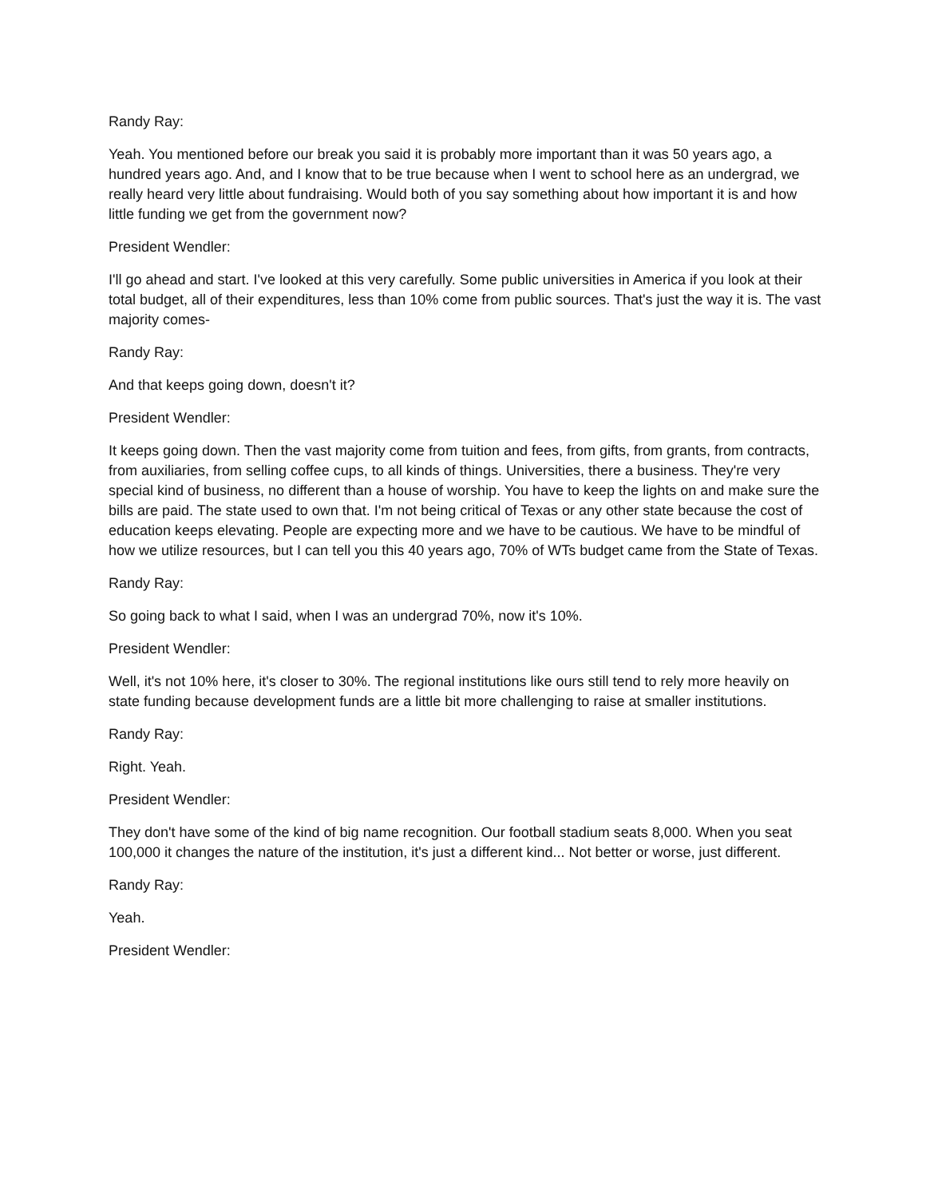Randy Ray:
Yeah. You mentioned before our break you said it is probably more important than it was 50 years ago, a hundred years ago. And, and I know that to be true because when I went to school here as an undergrad, we really heard very little about fundraising. Would both of you say something about how important it is and how little funding we get from the government now?
President Wendler:
I'll go ahead and start. I've looked at this very carefully. Some public universities in America if you look at their total budget, all of their expenditures, less than 10% come from public sources. That's just the way it is. The vast majority comes-
Randy Ray:
And that keeps going down, doesn't it?
President Wendler:
It keeps going down. Then the vast majority come from tuition and fees, from gifts, from grants, from contracts, from auxiliaries, from selling coffee cups, to all kinds of things. Universities, there a business. They're very special kind of business, no different than a house of worship. You have to keep the lights on and make sure the bills are paid. The state used to own that. I'm not being critical of Texas or any other state because the cost of education keeps elevating. People are expecting more and we have to be cautious. We have to be mindful of how we utilize resources, but I can tell you this 40 years ago, 70% of WTs budget came from the State of Texas.
Randy Ray:
So going back to what I said, when I was an undergrad 70%, now it's 10%.
President Wendler:
Well, it's not 10% here, it's closer to 30%. The regional institutions like ours still tend to rely more heavily on state funding because development funds are a little bit more challenging to raise at smaller institutions.
Randy Ray:
Right. Yeah.
President Wendler:
They don't have some of the kind of big name recognition. Our football stadium seats 8,000. When you seat 100,000 it changes the nature of the institution, it's just a different kind... Not better or worse, just different.
Randy Ray:
Yeah.
President Wendler: